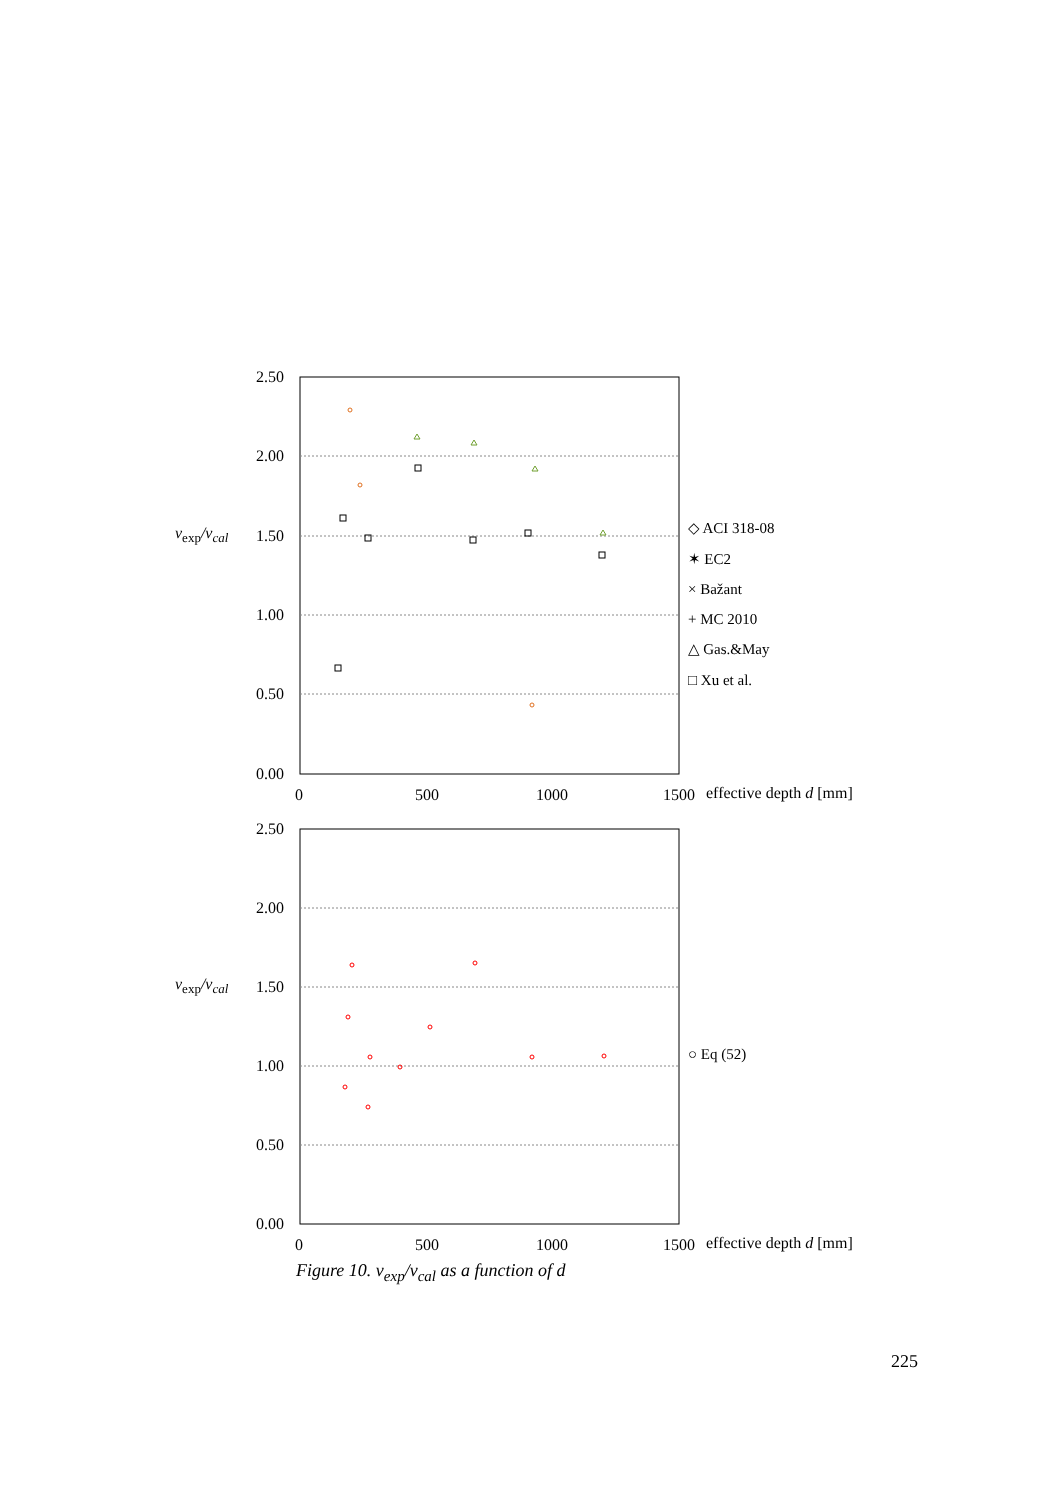2.50
2.00
1.50
1.00
0.50
0.00
0
500
1000
1500
effective depth d [mm]
vexp/vcal
◇ ACI 318-08
✶ EC2
× Bažant
+ MC 2010
△ Gas.&May
□ Xu et al.
2.50
2.00
1.50
1.00
0.50
0.00
0
500
1000
1500
effective depth d [mm]
vexp/vcal
○ Eq (52)
Figure 10. v<sub>exp</sub>/v<sub>cal</sub> as a function of d
225